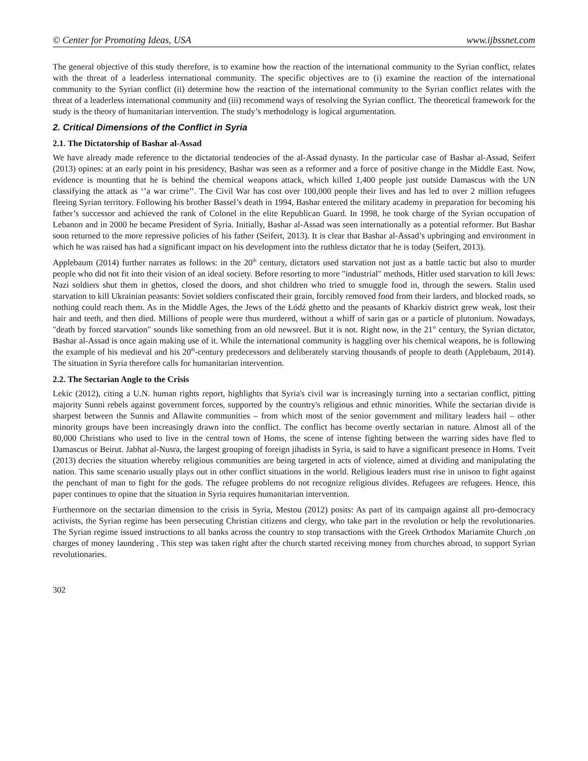© Center for Promoting Ideas, USA www.ijbssnet.com
The general objective of this study therefore, is to examine how the reaction of the international community to the Syrian conflict, relates with the threat of a leaderless international community. The specific objectives are to (i) examine the reaction of the international community to the Syrian conflict (ii) determine how the reaction of the international community to the Syrian conflict relates with the threat of a leaderless international community and (iii) recommend ways of resolving the Syrian conflict. The theoretical framework for the study is the theory of humanitarian intervention. The study’s methodology is logical argumentation.
2. Critical Dimensions of the Conflict in Syria
2.1. The Dictatorship of Bashar al-Assad
We have already made reference to the dictatorial tendencies of the al-Assad dynasty. In the particular case of Bashar al-Assad, Seifert (2013) opines: at an early point in his presidency, Bashar was seen as a reformer and a force of positive change in the Middle East. Now, evidence is mounting that he is behind the chemical weapons attack, which killed 1,400 people just outside Damascus with the UN classifying the attack as ‘’a war crime’’. The Civil War has cost over 100,000 people their lives and has led to over 2 million refugees fleeing Syrian territory. Following his brother Bassel’s death in 1994, Bashar entered the military academy in preparation for becoming his father’s successor and achieved the rank of Colonel in the elite Republican Guard. In 1998, he took charge of the Syrian occupation of Lebanon and in 2000 he became President of Syria. Initially, Bashar al-Assad was seen internationally as a potential reformer. But Bashar soon returned to the more repressive policies of his father (Seifert, 2013). It is clear that Bashar al-Assad’s upbringing and environment in which he was raised has had a significant impact on his development into the ruthless dictator that he is today (Seifert, 2013).
Applebaum (2014) further narrates as follows: in the 20<sup>th</sup> century, dictators used starvation not just as a battle tactic but also to murder people who did not fit into their vision of an ideal society. Before resorting to more "industrial" methods, Hitler used starvation to kill Jews: Nazi soldiers shut them in ghettos, closed the doors, and shot children who tried to smuggle food in, through the sewers. Stalin used starvation to kill Ukrainian peasants: Soviet soldiers confiscated their grain, forcibly removed food from their larders, and blocked roads, so nothing could reach them. As in the Middle Ages, the Jews of the Łódź ghetto and the peasants of Kharkiv district grew weak, lost their hair and teeth, and then died. Millions of people were thus murdered, without a whiff of sarin gas or a particle of plutonium. Nowadays, "death by forced starvation" sounds like something from an old newsreel. But it is not. Right now, in the 21<sup>st</sup> century, the Syrian dictator, Bashar al-Assad is once again making use of it. While the international community is haggling over his chemical weapons, he is following the example of his medieval and his 20<sup>th</sup>-century predecessors and deliberately starving thousands of people to death (Applebaum, 2014). The situation in Syria therefore calls for humanitarian intervention.
2.2. The Sectarian Angle to the Crisis
Lekic (2012), citing a U.N. human rights report, highlights that Syria's civil war is increasingly turning into a sectarian conflict, pitting majority Sunni rebels against government forces, supported by the country's religious and ethnic minorities. While the sectarian divide is sharpest between the Sunnis and Allawite communities – from which most of the senior government and military leaders hail – other minority groups have been increasingly drawn into the conflict. The conflict has become overtly sectarian in nature. Almost all of the 80,000 Christians who used to live in the central town of Homs, the scene of intense fighting between the warring sides have fled to Damascus or Beirut. Jabhat al-Nusra, the largest grouping of foreign jihadists in Syria, is said to have a significant presence in Homs. Tveit (2013) decries the situation whereby religious communities are being targeted in acts of violence, aimed at dividing and manipulating the nation. This same scenario usually plays out in other conflict situations in the world. Religious leaders must rise in unison to fight against the penchant of man to fight for the gods. The refugee problems do not recognize religious divides. Refugees are refugees. Hence, this paper continues to opine that the situation in Syria requires humanitarian intervention.
Furthermore on the sectarian dimension to the crisis in Syria, Mestou (2012) posits: As part of its campaign against all pro-democracy activists, the Syrian regime has been persecuting Christian citizens and clergy, who take part in the revolution or help the revolutionaries. The Syrian regime issued instructions to all banks across the country to stop transactions with the Greek Orthodox Mariamite Church ,on charges of money laundering . This step was taken right after the church started receiving money from churches abroad, to support Syrian revolutionaries.
302